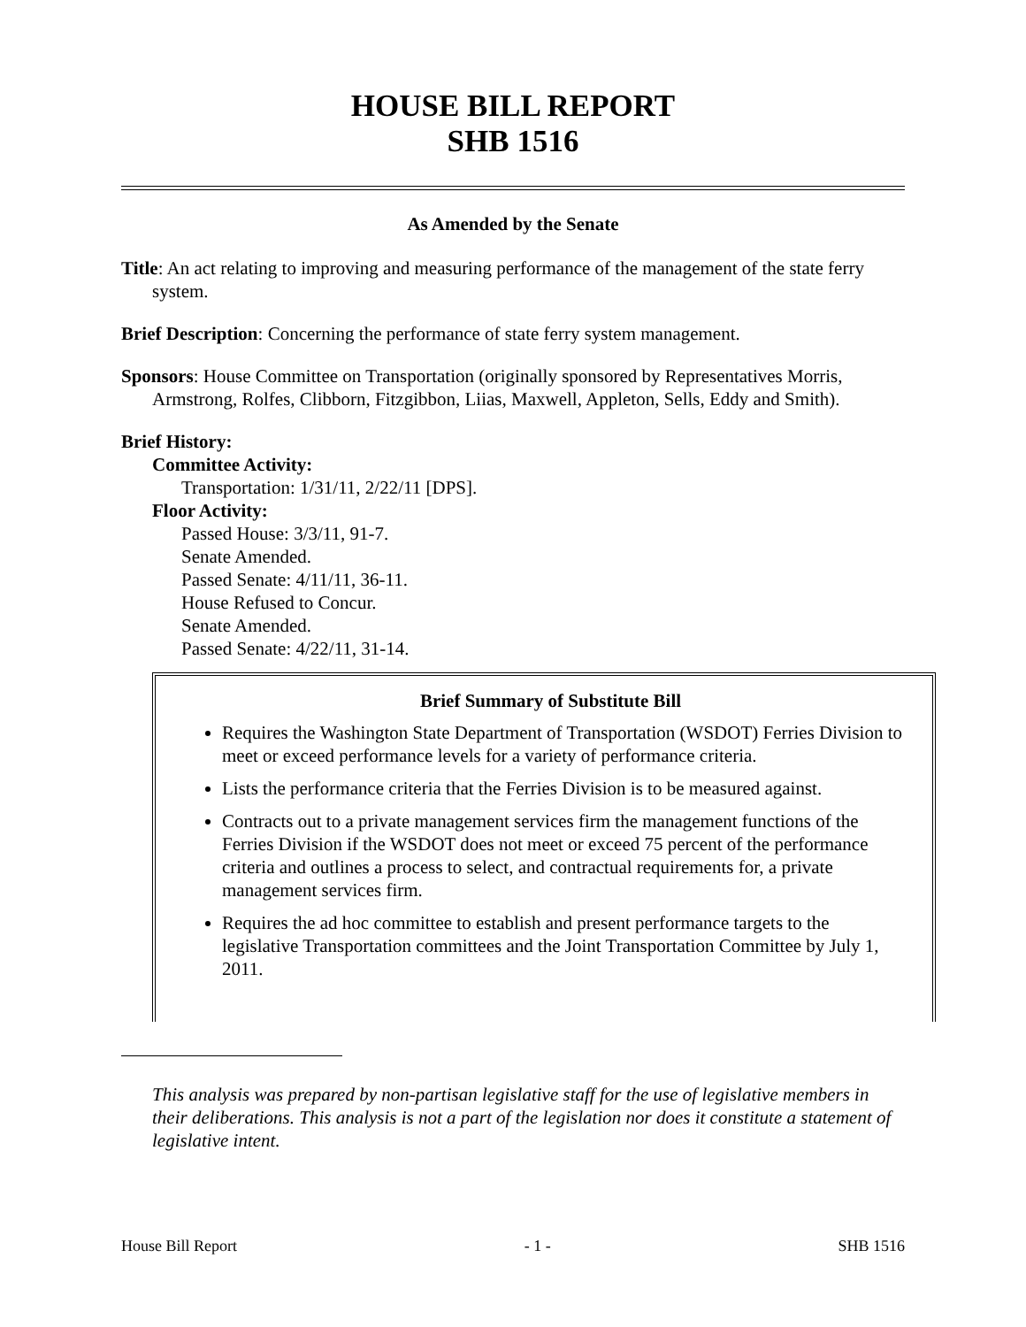HOUSE BILL REPORT
SHB 1516
As Amended by the Senate
Title: An act relating to improving and measuring performance of the management of the state ferry system.
Brief Description: Concerning the performance of state ferry system management.
Sponsors: House Committee on Transportation (originally sponsored by Representatives Morris, Armstrong, Rolfes, Clibborn, Fitzgibbon, Liias, Maxwell, Appleton, Sells, Eddy and Smith).
Brief History:
Committee Activity:
Transportation: 1/31/11, 2/22/11 [DPS].
Floor Activity:
Passed House: 3/3/11, 91-7.
Senate Amended.
Passed Senate: 4/11/11, 36-11.
House Refused to Concur.
Senate Amended.
Passed Senate: 4/22/11, 31-14.
Brief Summary of Substitute Bill
Requires the Washington State Department of Transportation (WSDOT) Ferries Division to meet or exceed performance levels for a variety of performance criteria.
Lists the performance criteria that the Ferries Division is to be measured against.
Contracts out to a private management services firm the management functions of the Ferries Division if the WSDOT does not meet or exceed 75 percent of the performance criteria and outlines a process to select, and contractual requirements for, a private management services firm.
Requires the ad hoc committee to establish and present performance targets to the legislative Transportation committees and the Joint Transportation Committee by July 1, 2011.
This analysis was prepared by non-partisan legislative staff for the use of legislative members in their deliberations. This analysis is not a part of the legislation nor does it constitute a statement of legislative intent.
House Bill Report - 1 - SHB 1516